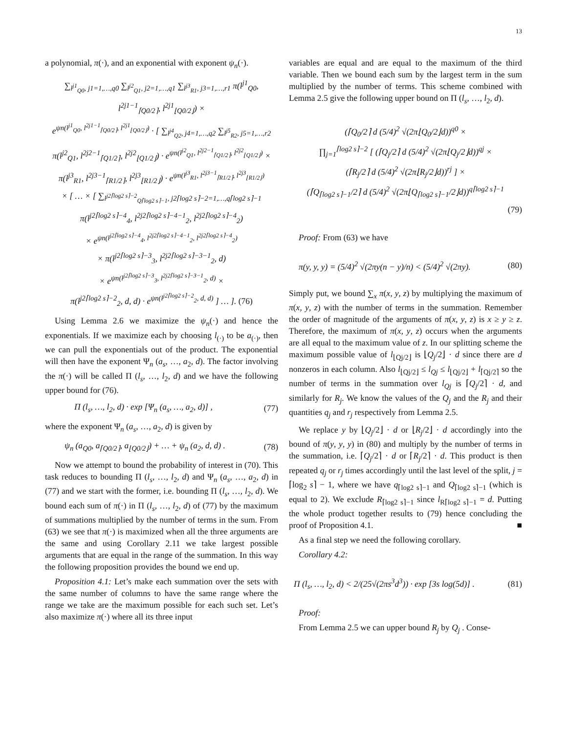13
a polynomial, π(·), and an exponential with exponent ψ<sub>n</sub>(·).
∑<sub>l<sup>j1</sup><sub>Q0</sub>, j1=1,…,q0</sub> ∑<sub>l<sup>j2</sup><sub>Q1</sub>, j2=1,…,q1</sub> ∑<sub>l<sup>j3</sup><sub>R1</sub>, j3=1,…,r1</sub> π(l<sup>j1</sup><sub>Q0</sub>, l<sup>2j1−1</sup><sub>⌈Q0/2⌉</sub>, l<sup>2j1</sup><sub>⌊Q0/2⌋</sub>) ×
e<sup>ψn(l<sup>j1</sup><sub>Q0</sub>, l<sup>2j1−1</sup><sub>⌈Q0/2⌉</sub>, l<sup>2j1</sup><sub>⌊Q0/2⌋</sub>)</sup> · [ ∑<sub>l<sup>j4</sup><sub>Q2</sub>, j4=1,…,q2</sub> ∑<sub>l<sup>j5</sup><sub>R2</sub>, j5=1,…,r2</sub>
π(l<sup>j2</sup><sub>Q1</sub>, l<sup>2j2−1</sup><sub>⌈Q1/2⌉</sub>, l<sup>2j2</sup><sub>⌊Q1/2⌋</sub>) · e<sup>ψn(l<sup>j2</sup><sub>Q1</sub>, l<sup>2j2−1</sup><sub>⌈Q1/2⌉</sub>, l<sup>2j2</sup><sub>⌊Q1/2⌋</sub>)</sup> ×
π(l<sup>j3</sup><sub>R1</sub>, l<sup>2j3−1</sup><sub>⌈R1/2⌉</sub>, l<sup>2j3</sup><sub>⌊R1/2⌋</sub>) · e<sup>ψn(l<sup>j3</sup><sub>R1</sub>, l<sup>2j3−1</sup><sub>⌈R1/2⌉</sub>, l<sup>2j3</sup><sub>⌊R1/2⌋</sub>)</sup>
× [ … × [ ∑<sub>l<sup>j2⌈log2 s⌉−2</sup><sub>Q⌈log2 s⌉−1</sub>, j2⌈log2 s⌉−2=1,…,q⌈log2 s⌉−1</sub>
π(l<sup>j2⌈log2 s⌉−4</sup><sub>4</sub>, l<sup>2j2⌈log2 s⌉−4−1</sup><sub>2</sub>, l<sup>2j2⌈log2 s⌉−4</sup><sub>2</sub>)
× e<sup>ψn(l<sup>j2⌈log2 s⌉−4</sup><sub>4</sub>, l<sup>2j2⌈log2 s⌉−4−1</sup><sub>2</sub>, l<sup>2j2⌈log2 s⌉−4</sup><sub>2</sub>)</sup>
× π(l<sup>j2⌈log2 s⌉−3</sup><sub>3</sub>, l<sup>2j2⌈log2 s⌉−3−1</sup><sub>2</sub>, d)
× e<sup>ψn(l<sup>j2⌈log2 s⌉−3</sup><sub>3</sub>, l<sup>2j2⌈log2 s⌉−3−1</sup><sub>2</sub>, d)</sup> ×
π(l<sup>j2⌈log2 s⌉−2</sup><sub>2</sub>, d, d) · e<sup>ψn(l<sup>j2⌈log2 s⌉−2</sup><sub>2</sub>, d, d)</sup> ] … ]. (76)
Using Lemma 2.6 we maximize the ψ<sub>n</sub>(·) and hence the exponentials. If we maximize each by choosing l<sub>(·)</sub> to be a<sub>(·)</sub>, then we can pull the exponentials out of the product. The exponential will then have the exponent Ψ<sub>n</sub> (a<sub>s</sub>, …, a<sub>2</sub>, d). The factor involving the π(·) will be called Π (l<sub>s</sub>, …, l<sub>2</sub>, d) and we have the following upper bound for (76).
Π (l<sub>s</sub>, …, l<sub>2</sub>, d) · exp [Ψ<sub>n</sub> (a<sub>s</sub>, …, a<sub>2</sub>, d)] , (77)
where the exponent Ψ<sub>n</sub> (a<sub>s</sub>, …, a<sub>2</sub>, d) is given by
ψ<sub>n</sub> (a<sub>Q0</sub>, a<sub>⌈Q0/2⌉</sub>, a<sub>⌊Q0/2⌋</sub>) + … + ψ<sub>n</sub> (a<sub>2</sub>, d, d) . (78)
Now we attempt to bound the probability of interest in (70). This task reduces to bounding Π (l<sub>s</sub>, …, l<sub>2</sub>, d) and Ψ<sub>n</sub> (a<sub>s</sub>, …, a<sub>2</sub>, d) in (77) and we start with the former, i.e. bounding Π (l<sub>s</sub>, …, l<sub>2</sub>, d). We bound each sum of π(·) in Π (l<sub>s</sub>, …, l<sub>2</sub>, d) of (77) by the maximum of summations multiplied by the number of terms in the sum. From (63) we see that π(·) is maximized when all the three arguments are the same and using Corollary 2.11 we take largest possible arguments that are equal in the range of the summation. In this way the following proposition provides the bound we end up.
Proposition 4.1: Let’s make each summation over the sets with the same number of columns to have the same range where the range we take are the maximum possible for each such set. Let’s also maximize π(·) where all its three input
variables are equal and are equal to the maximum of the third variable. Then we bound each sum by the largest term in the sum multiplied by the number of terms. This scheme combined with Lemma 2.5 give the following upper bound on Π (l<sub>s</sub>, …, l<sub>2</sub>, d).
(⌈Q<sub>0</sub>/2⌉ d (5/4)<sup>2</sup> √(2π⌊Q<sub>0</sub>/2⌋d))<sup>q0</sup> ×
∏<sub>j=1</sub><sup>⌈log2 s⌉−2</sup> [ (⌈Q<sub>j</sub>/2⌉ d (5/4)<sup>2</sup> √(2π⌊Q<sub>j</sub>/2⌋d))<sup>qj</sup> ×
(⌈R<sub>j</sub>/2⌉ d (5/4)<sup>2</sup> √(2π⌊R<sub>j</sub>/2⌋d))<sup>rj</sup> ] ×
(⌈Q<sub>⌈log2 s⌉−1</sub>/2⌉ d (5/4)<sup>2</sup> √(2π⌊Q<sub>⌈log2 s⌉−1</sub>/2⌋d))<sup>q⌈log2 s⌉−1</sup>
(79)
Proof: From (63) we have
π(y, y, y) = (5/4)<sup>2</sup> √(2πy(n − y)/n) < (5/4)<sup>2</sup> √(2πy). (80)
Simply put, we bound ∑<sub>x</sub> π(x, y, z) by multiplying the maximum of π(x, y, z) with the number of terms in the summation. Remember the order of magnitude of the arguments of π(x, y, z) is x ≥ y ≥ z. Therefore, the maximum of π(x, y, z) occurs when the arguments are all equal to the maximum value of z. In our splitting scheme the maximum possible value of l<sub>⌊Qj/2⌋</sub> is ⌊Q<sub>j</sub>/2⌋ · d since there are d nonzeros in each column. Also l<sub>⌊Qj/2⌋</sub> ≤ l<sub>Qj</sub> ≤ l<sub>⌊Qj/2⌋</sub> + l<sub>⌈Qj/2⌉</sub> so the number of terms in the summation over l<sub>Qj</sub> is ⌈Q<sub>j</sub>/2⌉ · d, and similarly for R<sub>j</sub>. We know the values of the Q<sub>j</sub> and the R<sub>j</sub> and their quantities q<sub>j</sub> and r<sub>j</sub> respectively from Lemma 2.5.
We replace y by ⌊Q<sub>j</sub>/2⌋ · d or ⌊R<sub>j</sub>/2⌋ · d accordingly into the bound of π(y, y, y) in (80) and multiply by the number of terms in the summation, i.e. ⌈Q<sub>j</sub>/2⌉ · d or ⌈R<sub>j</sub>/2⌉ · d. This product is then repeated q<sub>j</sub> or r<sub>j</sub> times accordingly until the last level of the split, j = ⌈log<sub>2</sub> s⌉ − 1, where we have q<sub>⌈log2 s⌉−1</sub> and Q<sub>⌈log2 s⌉−1</sub> (which is equal to 2). We exclude R<sub>⌈log2 s⌉−1</sub> since l<sub>R⌈log2 s⌉−1</sub> = d. Putting the whole product together results to (79) hence concluding the proof of Proposition 4.1. ■
As a final step we need the following corollary.
Corollary 4.2:
Π (l<sub>s</sub>, …, l<sub>2</sub>, d) < 2/(25√(2πs<sup>3</sup>d<sup>3</sup>)) · exp [3s log(5d)] . (81)
Proof:
From Lemma 2.5 we can upper bound R<sub>j</sub> by Q<sub>j</sub> . Conse-